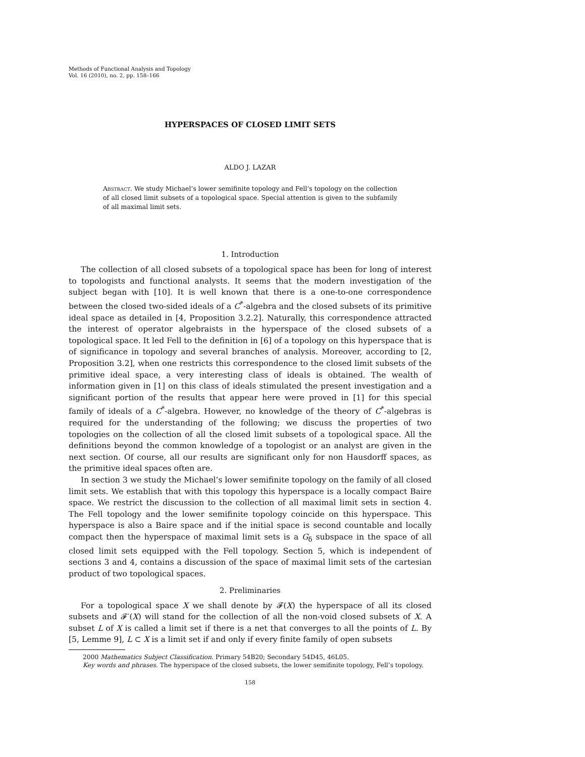Methods of Functional Analysis and Topology
Vol. 16 (2010), no. 2, pp. 158–166
HYPERSPACES OF CLOSED LIMIT SETS
ALDO J. LAZAR
Abstract. We study Michael’s lower semifinite topology and Fell’s topology on the collection of all closed limit subsets of a topological space. Special attention is given to the subfamily of all maximal limit sets.
1. Introduction
The collection of all closed subsets of a topological space has been for long of interest to topologists and functional analysts. It seems that the modern investigation of the subject began with [10]. It is well known that there is a one-to-one correspondence between the closed two-sided ideals of a C<sup>*</sup>-algebra and the closed subsets of its primitive ideal space as detailed in [4, Proposition 3.2.2]. Naturally, this correspondence attracted the interest of operator algebraists in the hyperspace of the closed subsets of a topological space. It led Fell to the definition in [6] of a topology on this hyperspace that is of significance in topology and several branches of analysis. Moreover, according to [2, Proposition 3.2], when one restricts this correspondence to the closed limit subsets of the primitive ideal space, a very interesting class of ideals is obtained. The wealth of information given in [1] on this class of ideals stimulated the present investigation and a significant portion of the results that appear here were proved in [1] for this special family of ideals of a C<sup>*</sup>-algebra. However, no knowledge of the theory of C<sup>*</sup>-algebras is required for the understanding of the following; we discuss the properties of two topologies on the collection of all the closed limit subsets of a topological space. All the definitions beyond the common knowledge of a topologist or an analyst are given in the next section. Of course, all our results are significant only for non Hausdorff spaces, as the primitive ideal spaces often are.
In section 3 we study the Michael’s lower semifinite topology on the family of all closed limit sets. We establish that with this topology this hyperspace is a locally compact Baire space. We restrict the discussion to the collection of all maximal limit sets in section 4. The Fell topology and the lower semifinite topology coincide on this hyperspace. This hyperspace is also a Baire space and if the initial space is second countable and locally compact then the hyperspace of maximal limit sets is a G<sub>δ</sub> subspace in the space of all closed limit sets equipped with the Fell topology. Section 5, which is independent of sections 3 and 4, contains a discussion of the space of maximal limit sets of the cartesian product of two topological spaces.
2. Preliminaries
For a topological space X we shall denote by 𝓕(X) the hyperspace of all its closed subsets and 𝓕′(X) will stand for the collection of all the non-void closed subsets of X. A subset L of X is called a limit set if there is a net that converges to all the points of L. By [5, Lemme 9], L ⊂ X is a limit set if and only if every finite family of open subsets
2000 Mathematics Subject Classification. Primary 54B20; Secondary 54D45, 46L05.
Key words and phrases. The hyperspace of the closed subsets, the lower semifinite topology, Fell’s topology.
158